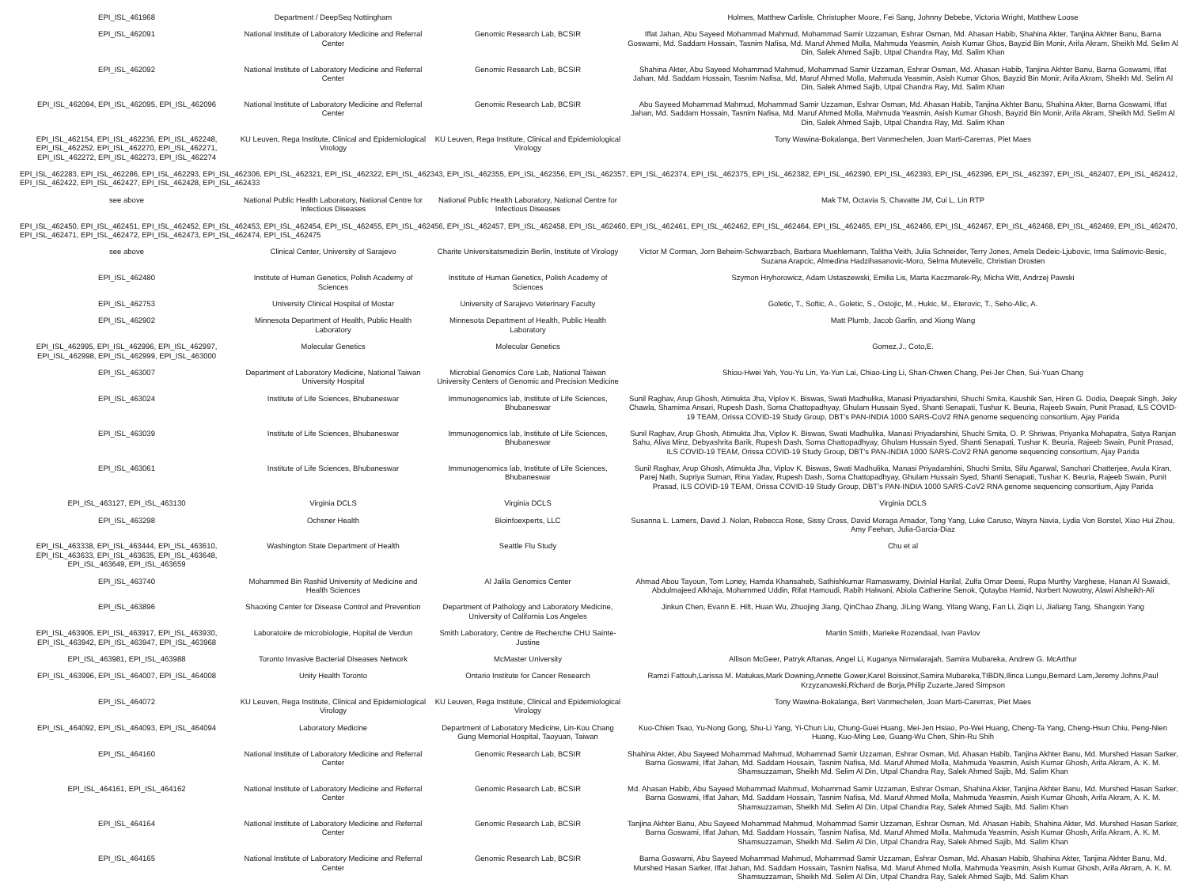| EPI_ISL_461968 | Department / DeepSeq Nottingham | | Holmes, Matthew Carlisle, Christopher Moore, Fei Sang, Johnny Debebe, Victoria Wright, Matthew Loose |
| EPI_ISL_462091 | National Institute of Laboratory Medicine and Referral Center | Genomic Research Lab, BCSIR | Iffat Jahan, Abu Sayeed Mohammad Mahmud, Mohammad Samir Uzzaman, Eshrar Osman, Md. Ahasan Habib, Shahina Akter, Tanjina Akhter Banu, Barna Goswami, Md. Saddam Hossain, Tasnim Nafisa, Md. Maruf Ahmed Molla, Mahmuda Yeasmin, Asish Kumar Ghos, Bayzid Bin Monir, Arifa Akram, Sheikh Md. Selim Al Din, Salek Ahmed Sajib, Utpal Chandra Ray, Md. Salim Khan |
| EPI_ISL_462092 | National Institute of Laboratory Medicine and Referral Center | Genomic Research Lab, BCSIR | Shahina Akter, Abu Sayeed Mohammad Mahmud, Mohammad Samir Uzzaman, Eshrar Osman, Md. Ahasan Habib, Tanjina Akhter Banu, Barna Goswami, Iffat Jahan, Md. Saddam Hossain, Tasnim Nafisa, Md. Maruf Ahmed Molla, Mahmuda Yeasmin, Asish Kumar Ghos, Bayzid Bin Monir, Arifa Akram, Sheikh Md. Selim Al Din, Salek Ahmed Sajib, Utpal Chandra Ray, Md. Salim Khan |
| EPI_ISL_462094, EPI_ISL_462095, EPI_ISL_462096 | National Institute of Laboratory Medicine and Referral Center | Genomic Research Lab, BCSIR | Abu Sayeed Mohammad Mahmud, Mohammad Samir Uzzaman, Eshrar Osman, Md. Ahasan Habib, Tanjina Akhter Banu, Shahina Akter, Barna Goswami, Iffat Jahan, Md. Saddam Hossain, Tasnim Nafisa, Md. Maruf Ahmed Molla, Mahmuda Yeasmin, Asish Kumar Ghosh, Bayzid Bin Monir, Arifa Akram, Sheikh Md. Selim Al Din, Salek Ahmed Sajib, Utpal Chandra Ray, Md. Salim Khan |
| EPI_ISL_462154, EPI_ISL_462236, EPI_ISL_462248, EPI_ISL_462252, EPI_ISL_462270, EPI_ISL_462271, EPI_ISL_462272, EPI_ISL_462273, EPI_ISL_462274 | KU Leuven, Rega Institute, Clinical and Epidemiological Virology | KU Leuven, Rega Institute, Clinical and Epidemiological Virology | Tony Wawina-Bokalanga, Bert Vanmechelen, Joan Marti-Carerras, Piet Maes |
| EPI_ISL_462283, EPI_ISL_462286, EPI_ISL_462293, EPI_ISL_462306, EPI_ISL_462321, EPI_ISL_462322, EPI_ISL_462343, EPI_ISL_462355, EPI_ISL_462356, EPI_ISL_462357, EPI_ISL_462374, EPI_ISL_462375, EPI_ISL_462382, EPI_ISL_462390, EPI_ISL_462393, EPI_ISL_462396, EPI_ISL_462397, EPI_ISL_462407, EPI_ISL_462412, EPI_ISL_462422, EPI_ISL_462427, EPI_ISL_462428, EPI_ISL_462433 | | | |
| see above | National Public Health Laboratory, National Centre for Infectious Diseases | National Public Health Laboratory, National Centre for Infectious Diseases | Mak TM, Octavia S, Chavatte JM, Cui L, Lin RTP |
| EPI_ISL_462450, EPI_ISL_462451, EPI_ISL_462452, EPI_ISL_462453, EPI_ISL_462454, EPI_ISL_462455, EPI_ISL_462456, EPI_ISL_462457, EPI_ISL_462458, EPI_ISL_462460, EPI_ISL_462461, EPI_ISL_462462, EPI_ISL_462464, EPI_ISL_462465, EPI_ISL_462466, EPI_ISL_462467, EPI_ISL_462468, EPI_ISL_462469, EPI_ISL_462470, EPI_ISL_462471, EPI_ISL_462472, EPI_ISL_462473, EPI_ISL_462474, EPI_ISL_462475 | | | |
| see above | Clinical Center, University of Sarajevo | Charite Universitatsmedizin Berlin, Institute of Virology | Victor M Corman, Jorn Beheim-Schwarzbach, Barbara Muehlemann, Talitha Veith, Julia Schneider, Terry Jones, Amela Dedeic-Ljubovic, Irma Salimovic-Besic, Suzana Arapcic, Almedina Hadzihasanovic-Moro, Selma Mutevelic, Christian Drosten |
| EPI_ISL_462480 | Institute of Human Genetics, Polish Academy of Sciences | Institute of Human Genetics, Polish Academy of Sciences | Szymon Hryhorowicz, Adam Ustaszewski, Emilia Lis, Marta Kaczmarek-Ry, Micha Witt, Andrzej Pawski |
| EPI_ISL_462753 | University Clinical Hospital of Mostar | University of Sarajevo Veterinary Faculty | Goletic, T., Softic, A., Goletic, S., Ostojic, M., Hukic, M., Eterovic, T., Seho-Alic, A. |
| EPI_ISL_462902 | Minnesota Department of Health, Public Health Laboratory | Minnesota Department of Health, Public Health Laboratory | Matt Plumb, Jacob Garfin, and Xiong Wang |
| EPI_ISL_462995, EPI_ISL_462996, EPI_ISL_462997, EPI_ISL_462998, EPI_ISL_462999, EPI_ISL_463000 | Molecular Genetics | Molecular Genetics | Gomez,J., Coto,E. |
| EPI_ISL_463007 | Department of Laboratory Medicine, National Taiwan University Hospital | Microbial Genomics Core Lab, National Taiwan University Centers of Genomic and Precision Medicine | Shiou-Hwei Yeh, You-Yu Lin, Ya-Yun Lai, Chiao-Ling Li, Shan-Chwen Chang, Pei-Jer Chen, Sui-Yuan Chang |
| EPI_ISL_463024 | Institute of Life Sciences, Bhubaneswar | Immunogenomics lab, Institute of Life Sciences, Bhubaneswar | Sunil Raghav, Arup Ghosh, Atimukta Jha, Viplov K. Biswas, Swati Madhulika, Manasi Priyadarshini, Shuchi Smita, Kaushik Sen, Hiren G. Dodia, Deepak Singh, Jeky Chawla, Shamima Ansari, Rupesh Dash, Soma Chattopadhyay, Ghulam Hussain Syed, Shanti Senapati, Tushar K. Beuria, Rajeeb Swain, Punit Prasad, ILS COVID-19 TEAM, Orissa COVID-19 Study Group, DBT's PAN-INDIA 1000 SARS-CoV2 RNA genome sequencing consortium, Ajay Parida |
| EPI_ISL_463039 | Institute of Life Sciences, Bhubaneswar | Immunogenomics lab, Institute of Life Sciences, Bhubaneswar | Sunil Raghav, Arup Ghosh, Atimukta Jha, Viplov K. Biswas, Swati Madhulika, Manasi Priyadarshini, Shuchi Smita, O. P. Shriwas, Priyanka Mohapatra, Satya Ranjan Sahu, Aliva Minz, Debyashrita Barik, Rupesh Dash, Soma Chattopadhyay, Ghulam Hussain Syed, Shanti Senapati, Tushar K. Beuria, Rajeeb Swain, Punit Prasad, ILS COVID-19 TEAM, Orissa COVID-19 Study Group, DBT's PAN-INDIA 1000 SARS-CoV2 RNA genome sequencing consortium, Ajay Parida |
| EPI_ISL_463061 | Institute of Life Sciences, Bhubaneswar | Immunogenomics lab, Institute of Life Sciences, Bhubaneswar | Sunil Raghav, Arup Ghosh, Atimukta Jha, Viplov K. Biswas, Swati Madhulika, Manasi Priyadarshini, Shuchi Smita, Sifu Agarwal, Sanchari Chatterjee, Avula Kiran, Parej Nath, Supriya Suman, Rina Yadav, Rupesh Dash, Soma Chattopadhyay, Ghulam Hussain Syed, Shanti Senapati, Tushar K. Beuria, Rajeeb Swain, Punit Prasad, ILS COVID-19 TEAM, Orissa COVID-19 Study Group, DBT's PAN-INDIA 1000 SARS-CoV2 RNA genome sequencing consortium, Ajay Parida |
| EPI_ISL_463127, EPI_ISL_463130 | Virginia DCLS | Virginia DCLS | Virginia DCLS |
| EPI_ISL_463298 | Ochsner Health | Bioinfoexperts, LLC | Susanna L. Lamers, David J. Nolan, Rebecca Rose, Sissy Cross, David Moraga Amador, Tong Yang, Luke Caruso, Wayra Navia, Lydia Von Borstel, Xiao Hui Zhou, Amy Feehan, Julia-Garcia-Diaz |
| EPI_ISL_463338, EPI_ISL_463444, EPI_ISL_463610, EPI_ISL_463633, EPI_ISL_463635, EPI_ISL_463648, EPI_ISL_463649, EPI_ISL_463659 | Washington State Department of Health | Seattle Flu Study | Chu et al |
| EPI_ISL_463740 | Mohammed Bin Rashid University of Medicine and Health Sciences | Al Jalila Genomics Center | Ahmad Abou Tayoun, Tom Loney, Hamda Khansaheb, Sathishkumar Ramaswamy, Divinlal Harilal, Zulfa Omar Deesi, Rupa Murthy Varghese, Hanan Al Suwaidi, Abdulmajeed Alkhaja, Mohammed Uddin, Rifat Hamoudi, Rabih Halwani, Abiola Catherine Senok, Qutayba Hamid, Norbert Nowotny, Alawi Alsheikh-Ali |
| EPI_ISL_463896 | Shaoxing Center for Disease Control and Prevention | Department of Pathology and Laboratory Medicine, University of California Los Angeles | Jinkun Chen, Evann E. Hilt, Huan Wu, Zhuojing Jiang, QinChao Zhang, JiLing Wang, Yifang Wang, Fan Li, Ziqin Li, Jialiang Tang, Shangxin Yang |
| EPI_ISL_463906, EPI_ISL_463917, EPI_ISL_463930, EPI_ISL_463942, EPI_ISL_463947, EPI_ISL_463968 | Laboratoire de microbiologie, Hopital de Verdun | Smith Laboratory, Centre de Recherche CHU Sainte-Justine | Martin Smith, Marieke Rozendaal, Ivan Pavlov |
| EPI_ISL_463981, EPI_ISL_463988 | Toronto Invasive Bacterial Diseases Network | McMaster University | Allison McGeer, Patryk Aftanas, Angel Li, Kuganya Nirmalarajah, Samira Mubareka, Andrew G. McArthur |
| EPI_ISL_463996, EPI_ISL_464007, EPI_ISL_464008 | Unity Health Toronto | Ontario Institute for Cancer Research | Ramzi Fattouh,Larissa M. Matukas,Mark Downing,Annette Gower,Karel Boissinot,Samira Mubareka,TIBDN,Ilinca Lungu,Bernard Lam,Jeremy Johns,Paul Krzyzanowski,Richard de Borja,Philip Zuzarte,Jared Simpson |
| EPI_ISL_464072 | KU Leuven, Rega Institute, Clinical and Epidemiological Virology | KU Leuven, Rega Institute, Clinical and Epidemiological Virology | Tony Wawina-Bokalanga, Bert Vanmechelen, Joan Marti-Carerras, Piet Maes |
| EPI_ISL_464092, EPI_ISL_464093, EPI_ISL_464094 | Laboratory Medicine | Department of Laboratory Medicine, Lin-Kou Chang Gung Memorial Hospital, Taoyuan, Taiwan | Kuo-Chien Tsao, Yu-Nong Gong, Shu-Li Yang, Yi-Chun Liu, Chung-Guei Huang, Mei-Jen Hsiao, Po-Wei Huang, Cheng-Ta Yang, Cheng-Hsun Chiu, Peng-Nien Huang, Kuo-Ming Lee, Guang-Wu Chen, Shin-Ru Shih |
| EPI_ISL_464160 | National Institute of Laboratory Medicine and Referral Center | Genomic Research Lab, BCSIR | Shahina Akter, Abu Sayeed Mohammad Mahmud, Mohammad Samir Uzzaman, Eshrar Osman, Md. Ahasan Habib, Tanjina Akhter Banu, Md. Murshed Hasan Sarker, Barna Goswami, Iffat Jahan, Md. Saddam Hossain, Tasnim Nafisa, Md. Maruf Ahmed Molla, Mahmuda Yeasmin, Asish Kumar Ghosh, Arifa Akram, A. K. M. Shamsuzzaman, Sheikh Md. Selim Al Din, Utpal Chandra Ray, Salek Ahmed Sajib, Md. Salim Khan |
| EPI_ISL_464161, EPI_ISL_464162 | National Institute of Laboratory Medicine and Referral Center | Genomic Research Lab, BCSIR | Md. Ahasan Habib, Abu Sayeed Mohammad Mahmud, Mohammad Samir Uzzaman, Eshrar Osman, Shahina Akter, Tanjina Akhter Banu, Md. Murshed Hasan Sarker, Barna Goswami, Iffat Jahan, Md. Saddam Hossain, Tasnim Nafisa, Md. Maruf Ahmed Molla, Mahmuda Yeasmin, Asish Kumar Ghosh, Arifa Akram, A. K. M. Shamsuzzaman, Sheikh Md. Selim Al Din, Utpal Chandra Ray, Salek Ahmed Sajib, Md. Salim Khan |
| EPI_ISL_464164 | National Institute of Laboratory Medicine and Referral Center | Genomic Research Lab, BCSIR | Tanjina Akhter Banu, Abu Sayeed Mohammad Mahmud, Mohammad Samir Uzzaman, Eshrar Osman, Md. Ahasan Habib, Shahina Akter, Md. Murshed Hasan Sarker, Barna Goswami, Iffat Jahan, Md. Saddam Hossain, Tasnim Nafisa, Md. Maruf Ahmed Molla, Mahmuda Yeasmin, Asish Kumar Ghosh, Arifa Akram, A. K. M. Shamsuzzaman, Sheikh Md. Selim Al Din, Utpal Chandra Ray, Salek Ahmed Sajib, Md. Salim Khan |
| EPI_ISL_464165 | National Institute of Laboratory Medicine and Referral Center | Genomic Research Lab, BCSIR | Barna Goswami, Abu Sayeed Mohammad Mahmud, Mohammad Samir Uzzaman, Eshrar Osman, Md. Ahasan Habib, Shahina Akter, Tanjina Akhter Banu, Md. Murshed Hasan Sarker, Iffat Jahan, Md. Saddam Hossain, Tasnim Nafisa, Md. Maruf Ahmed Molla, Mahmuda Yeasmin, Asish Kumar Ghosh, Arifa Akram, A. K. M. Shamsuzzaman, Sheikh Md. Selim Al Din, Utpal Chandra Ray, Salek Ahmed Sajib, Md. Salim Khan |